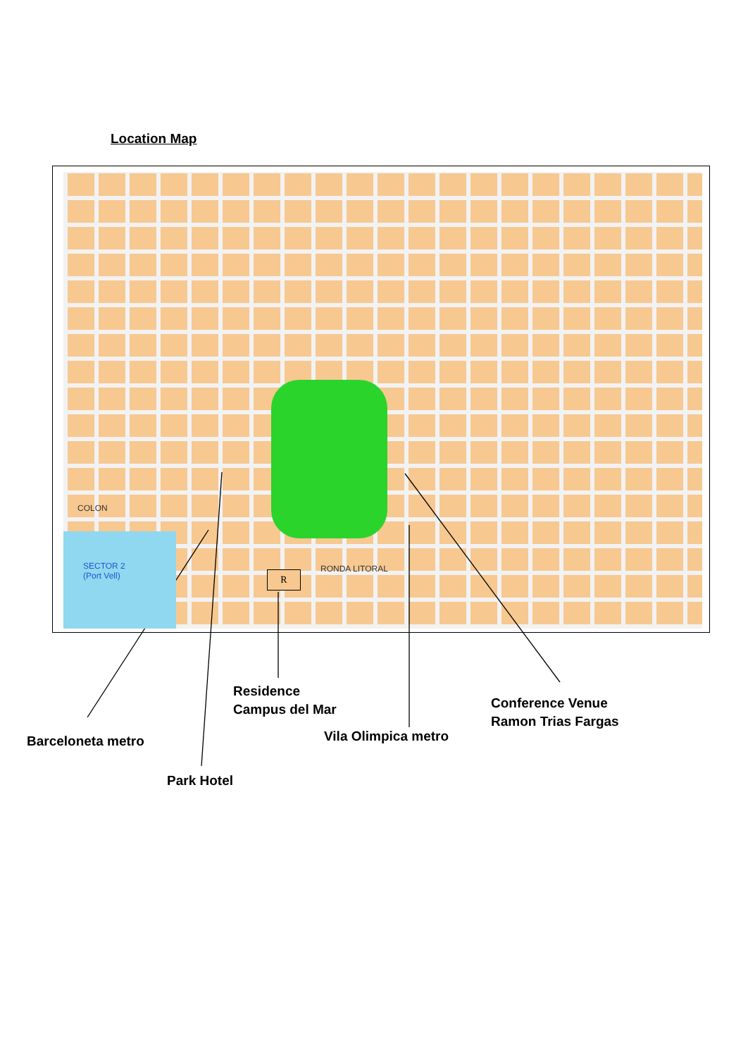Location Map
SECTOR 2
(Port Vell)
RONDA LITORAL
COLON
R
Residence
Campus del Mar
Conference Venue
Ramon Trias Fargas
Barceloneta metro Vila Olimpica metro
Park Hotel